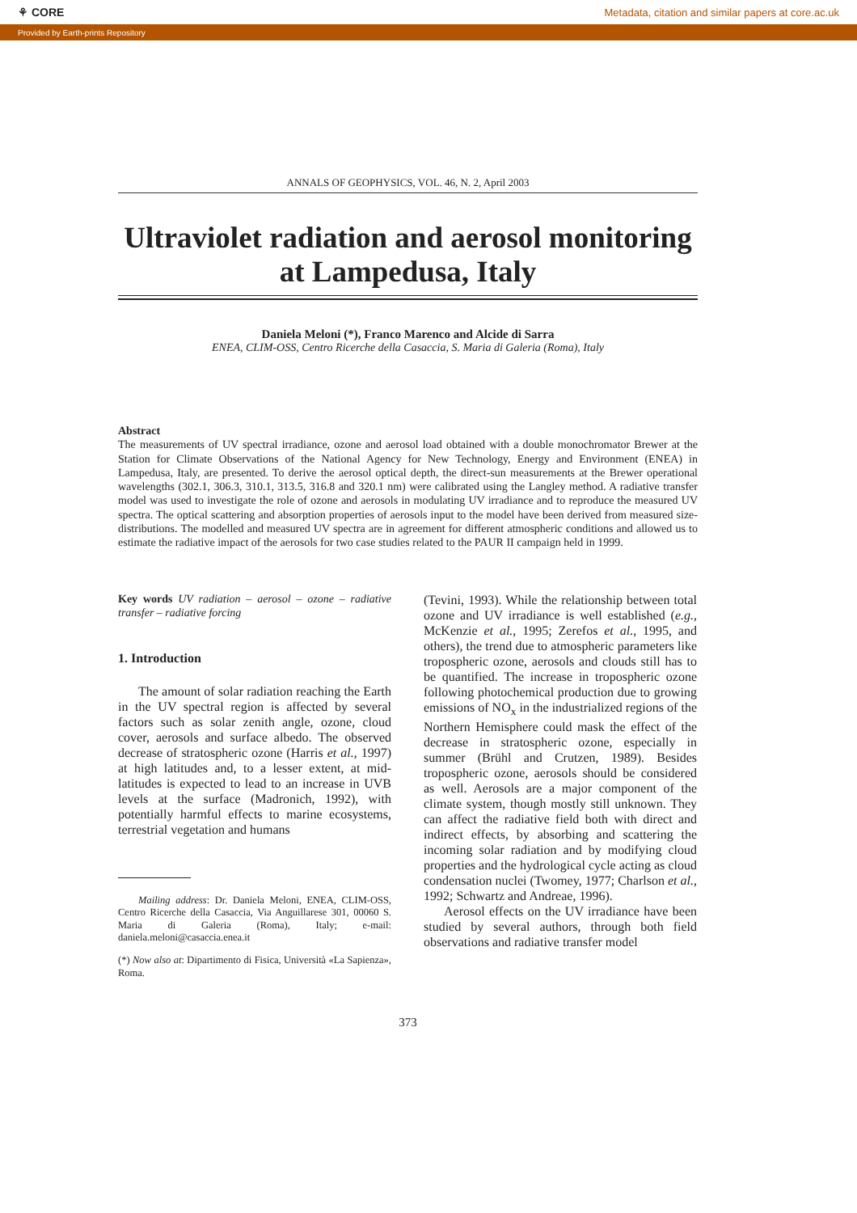⚘ CORE Metadata, citation and similar papers at core.ac.uk
Provided by Earth-prints Repository
ANNALS OF GEOPHYSICS, VOL. 46, N. 2, April 2003
Ultraviolet radiation and aerosol monitoring at Lampedusa, Italy
Daniela Meloni (*), Franco Marenco and Alcide di Sarra
ENEA, CLIM-OSS, Centro Ricerche della Casaccia, S. Maria di Galeria (Roma), Italy
Abstract
The measurements of UV spectral irradiance, ozone and aerosol load obtained with a double monochromator Brewer at the Station for Climate Observations of the National Agency for New Technology, Energy and Environment (ENEA) in Lampedusa, Italy, are presented. To derive the aerosol optical depth, the direct-sun measurements at the Brewer operational wavelengths (302.1, 306.3, 310.1, 313.5, 316.8 and 320.1 nm) were calibrated using the Langley method. A radiative transfer model was used to investigate the role of ozone and aerosols in modulating UV irradiance and to reproduce the measured UV spectra. The optical scattering and absorption properties of aerosols input to the model have been derived from measured size-distributions. The modelled and measured UV spectra are in agreement for different atmospheric conditions and allowed us to estimate the radiative impact of the aerosols for two case studies related to the PAUR II campaign held in 1999.
Key words UV radiation – aerosol – ozone – radiative transfer – radiative forcing
1. Introduction
The amount of solar radiation reaching the Earth in the UV spectral region is affected by several factors such as solar zenith angle, ozone, cloud cover, aerosols and surface albedo. The observed decrease of stratospheric ozone (Harris et al., 1997) at high latitudes and, to a lesser extent, at mid-latitudes is expected to lead to an increase in UVB levels at the surface (Madronich, 1992), with potentially harmful effects to marine ecosystems, terrestrial vegetation and humans
Mailing address: Dr. Daniela Meloni, ENEA, CLIM-OSS, Centro Ricerche della Casaccia, Via Anguillarese 301, 00060 S. Maria di Galeria (Roma), Italy; e-mail: daniela.meloni@casaccia.enea.it
(*) Now also at: Dipartimento di Fisica, Università «La Sapienza», Roma.
(Tevini, 1993). While the relationship between total ozone and UV irradiance is well established (e.g., McKenzie et al., 1995; Zerefos et al., 1995, and others), the trend due to atmospheric parameters like tropospheric ozone, aerosols and clouds still has to be quantified. The increase in tropospheric ozone following photochemical production due to growing emissions of NO<sub>x</sub> in the industrialized regions of the Northern Hemisphere could mask the effect of the decrease in stratospheric ozone, especially in summer (Brühl and Crutzen, 1989). Besides tropospheric ozone, aerosols should be considered as well. Aerosols are a major component of the climate system, though mostly still unknown. They can affect the radiative field both with direct and indirect effects, by absorbing and scattering the incoming solar radiation and by modifying cloud properties and the hydrological cycle acting as cloud condensation nuclei (Twomey, 1977; Charlson et al., 1992; Schwartz and Andreae, 1996).
Aerosol effects on the UV irradiance have been studied by several authors, through both field observations and radiative transfer model
373